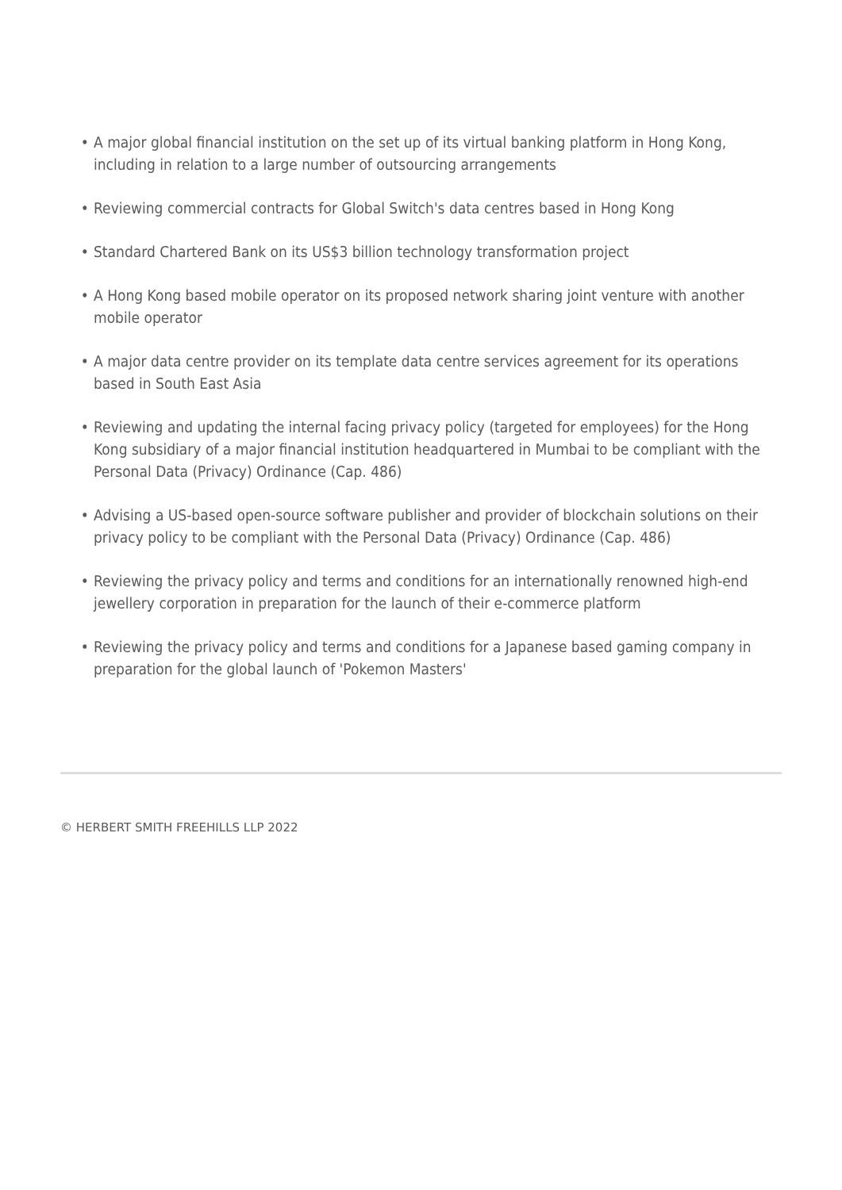• A major global financial institution on the set up of its virtual banking platform in Hong Kong, including in relation to a large number of outsourcing arrangements
• Reviewing commercial contracts for Global Switch's data centres based in Hong Kong
• Standard Chartered Bank on its US$3 billion technology transformation project
• A Hong Kong based mobile operator on its proposed network sharing joint venture with another mobile operator
• A major data centre provider on its template data centre services agreement for its operations based in South East Asia
• Reviewing and updating the internal facing privacy policy (targeted for employees) for the Hong Kong subsidiary of a major financial institution headquartered in Mumbai to be compliant with the Personal Data (Privacy) Ordinance (Cap. 486)
• Advising a US-based open-source software publisher and provider of blockchain solutions on their privacy policy to be compliant with the Personal Data (Privacy) Ordinance (Cap. 486)
• Reviewing the privacy policy and terms and conditions for an internationally renowned high-end jewellery corporation in preparation for the launch of their e-commerce platform
• Reviewing the privacy policy and terms and conditions for a Japanese based gaming company in preparation for the global launch of 'Pokemon Masters'
© HERBERT SMITH FREEHILLS LLP 2022